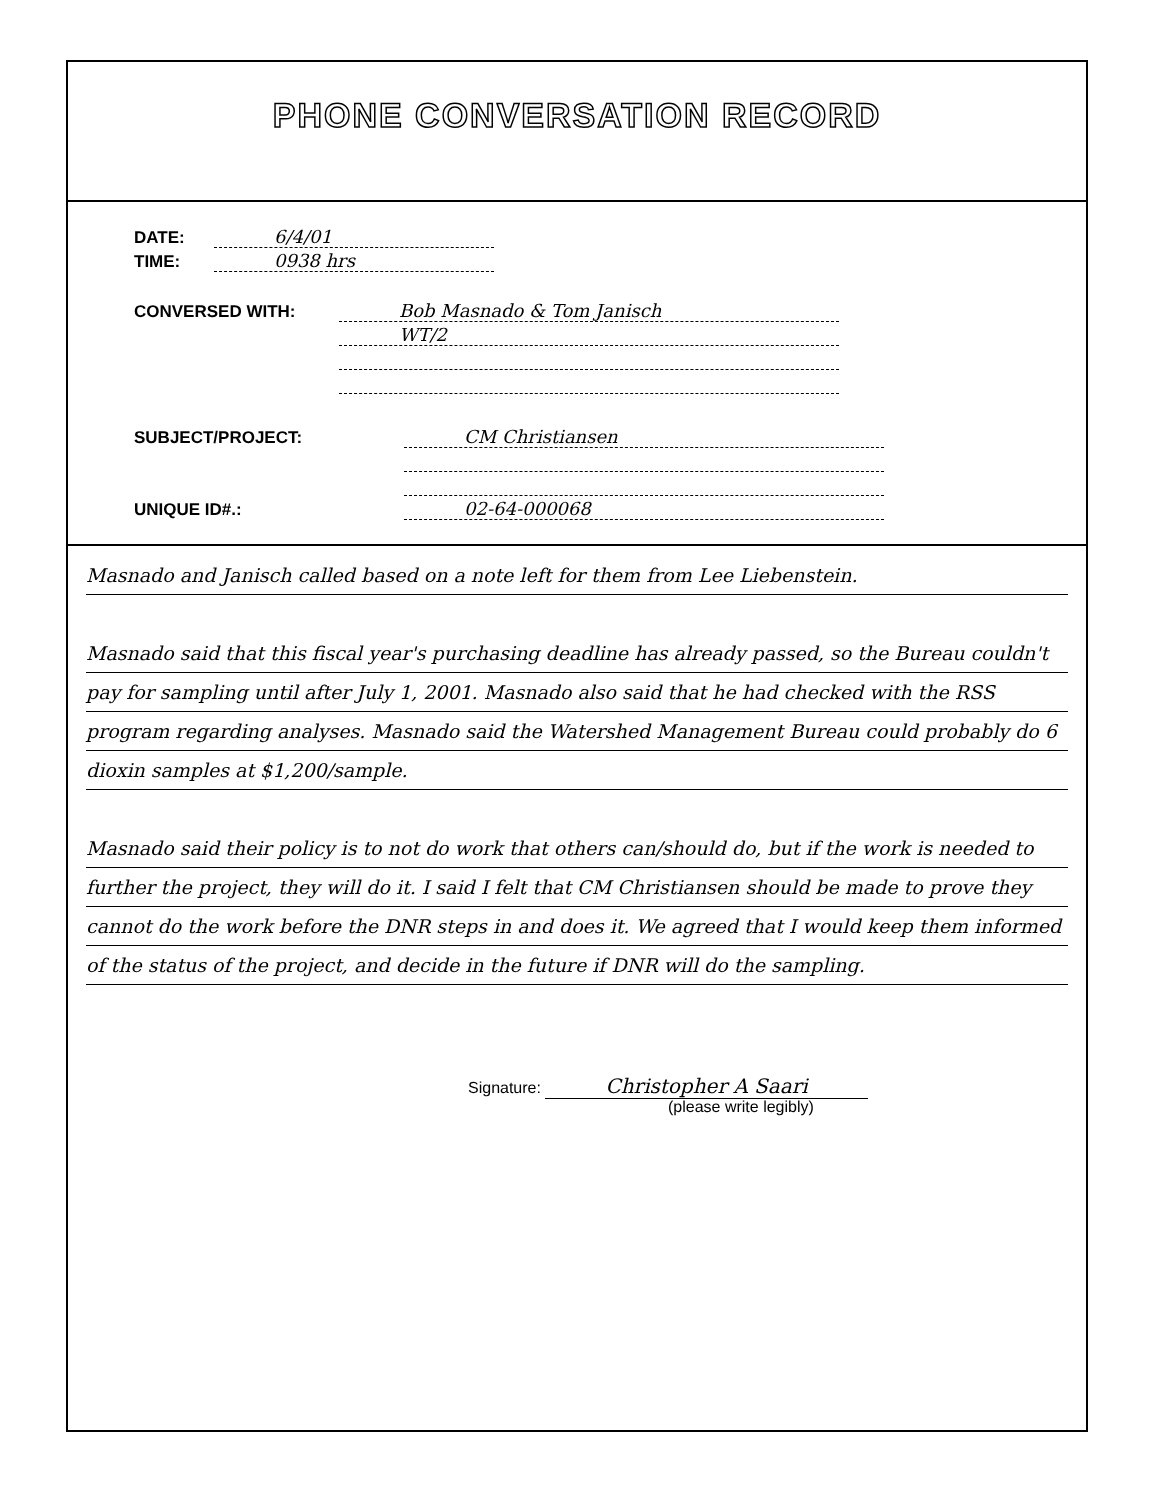PHONE CONVERSATION RECORD
DATE: 6/4/01
TIME: 0938 hrs
CONVERSED WITH: Bob Masnado & Tom Janisch
WT/2
SUBJECT/PROJECT: CM Christiansen
UNIQUE ID#.: 02-64-000068
Masnado and Janisch called based on a note left for them from Lee Liebenstein.
Masnado said that this fiscal year's purchasing deadline has already passed, so the Bureau couldn't pay for sampling until after July 1, 2001. Masnado also said that he had checked with the RSS program regarding analyses. Masnado said the Watershed Management Bureau could probably do 6 dioxin samples at $1,200/sample.
Masnado said their policy is to not do work that others can/should do, but if the work is needed to further the project, they will do it. I said I felt that CM Christiansen should be made to prove they cannot do the work before the DNR steps in and does it. We agreed that I would keep them informed of the status of the project, and decide in the future if DNR will do the sampling.
Signature: Christopher A Saari
(please write legibly)